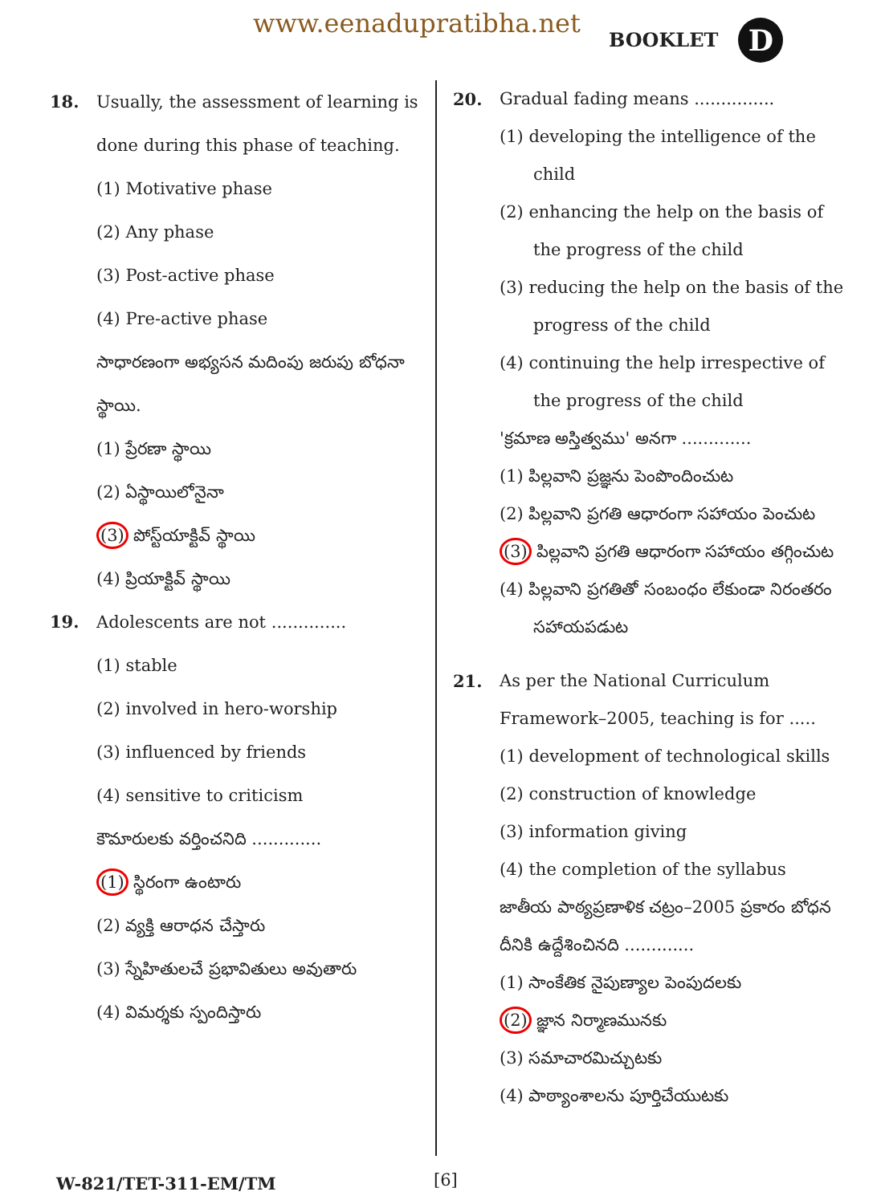www.eenadupratibha.net BOOKLET D
18. Usually, the assessment of learning is done during this phase of teaching.
(1) Motivative phase
(2) Any phase
(3) Post-active phase
(4) Pre-active phase
సాధారణంగా అభ్యసన మదింపు జరుపు బోధనా స్థాయి.
(1) ప్రేరణా స్థాయి
(2) ఏస్థాయిలోనైనా
(3) పోస్ట్‌యాక్టివ్ స్థాయి
(4) ప్రియాక్టివ్ స్థాయి
19. Adolescents are not ..............
(1) stable
(2) involved in hero-worship
(3) influenced by friends
(4) sensitive to criticism
కౌమారులకు వర్తించనిది .............
(1) స్థిరంగా ఉంటారు
(2) వ్యక్తి ఆరాధన చేస్తారు
(3) స్నేహితులచే ప్రభావితులు అవుతారు
(4) విమర్శకు స్పందిస్తారు
20. Gradual fading means ...............
(1) developing the intelligence of the child
(2) enhancing the help on the basis of the progress of the child
(3) reducing the help on the basis of the progress of the child
(4) continuing the help irrespective of the progress of the child
'క్రమాణ అస్తిత్వము' అనగా .............
(1) పిల్లవాని ప్రజ్ఞను పెంపొందించుట
(2) పిల్లవాని ప్రగతి ఆధారంగా సహాయం పెంచుట
(3) పిల్లవాని ప్రగతి ఆధారంగా సహాయం తగ్గించుట
(4) పిల్లవాని ప్రగతితో సంబంధం లేకుండా నిరంతరం సహాయపడుట
21. As per the National Curriculum Framework–2005, teaching is for .....
(1) development of technological skills
(2) construction of knowledge
(3) information giving
(4) the completion of the syllabus
జాతీయ పాఠ్యప్రణాళిక చట్రం–2005 ప్రకారం బోధన దీనికి ఉద్దేశించినది .............
(1) సాంకేతిక నైపుణ్యాల పెంపుదలకు
(2) జ్ఞాన నిర్మాణమునకు
(3) సమాచారమిచ్చుటకు
(4) పాఠ్యాంశాలను పూర్తిచేయుటకు
W-821/TET-311-EM/TM [6]